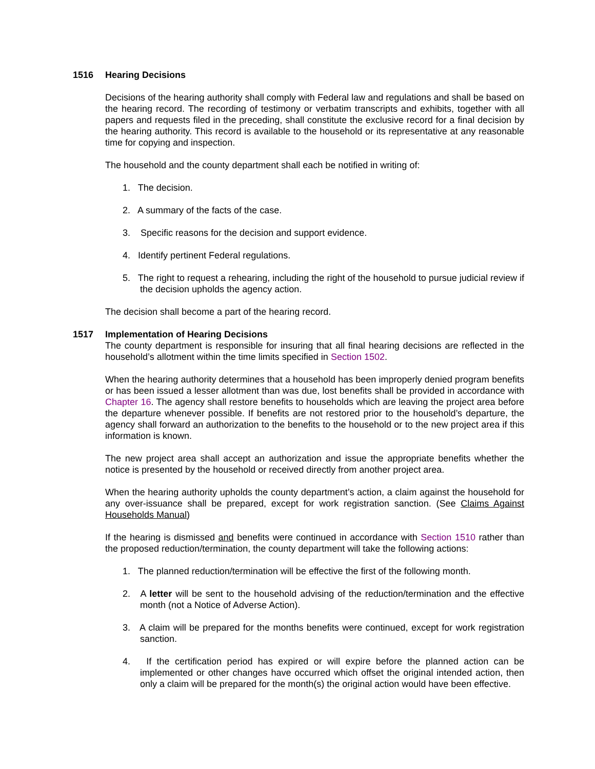1516 Hearing Decisions
Decisions of the hearing authority shall comply with Federal law and regulations and shall be based on the hearing record. The recording of testimony or verbatim transcripts and exhibits, together with all papers and requests filed in the preceding, shall constitute the exclusive record for a final decision by the hearing authority. This record is available to the household or its representative at any reasonable time for copying and inspection.
The household and the county department shall each be notified in writing of:
1. The decision.
2. A summary of the facts of the case.
3. Specific reasons for the decision and support evidence.
4. Identify pertinent Federal regulations.
5. The right to request a rehearing, including the right of the household to pursue judicial review if the decision upholds the agency action.
The decision shall become a part of the hearing record.
1517 Implementation of Hearing Decisions
The county department is responsible for insuring that all final hearing decisions are reflected in the household’s allotment within the time limits specified in Section 1502.
When the hearing authority determines that a household has been improperly denied program benefits or has been issued a lesser allotment than was due, lost benefits shall be provided in accordance with Chapter 16. The agency shall restore benefits to households which are leaving the project area before the departure whenever possible. If benefits are not restored prior to the household’s departure, the agency shall forward an authorization to the benefits to the household or to the new project area if this information is known.
The new project area shall accept an authorization and issue the appropriate benefits whether the notice is presented by the household or received directly from another project area.
When the hearing authority upholds the county department’s action, a claim against the household for any over-issuance shall be prepared, except for work registration sanction. (See Claims Against Households Manual)
If the hearing is dismissed and benefits were continued in accordance with Section 1510 rather than the proposed reduction/termination, the county department will take the following actions:
1. The planned reduction/termination will be effective the first of the following month.
2. A letter will be sent to the household advising of the reduction/termination and the effective month (not a Notice of Adverse Action).
3. A claim will be prepared for the months benefits were continued, except for work registration sanction.
4. If the certification period has expired or will expire before the planned action can be implemented or other changes have occurred which offset the original intended action, then only a claim will be prepared for the month(s) the original action would have been effective.